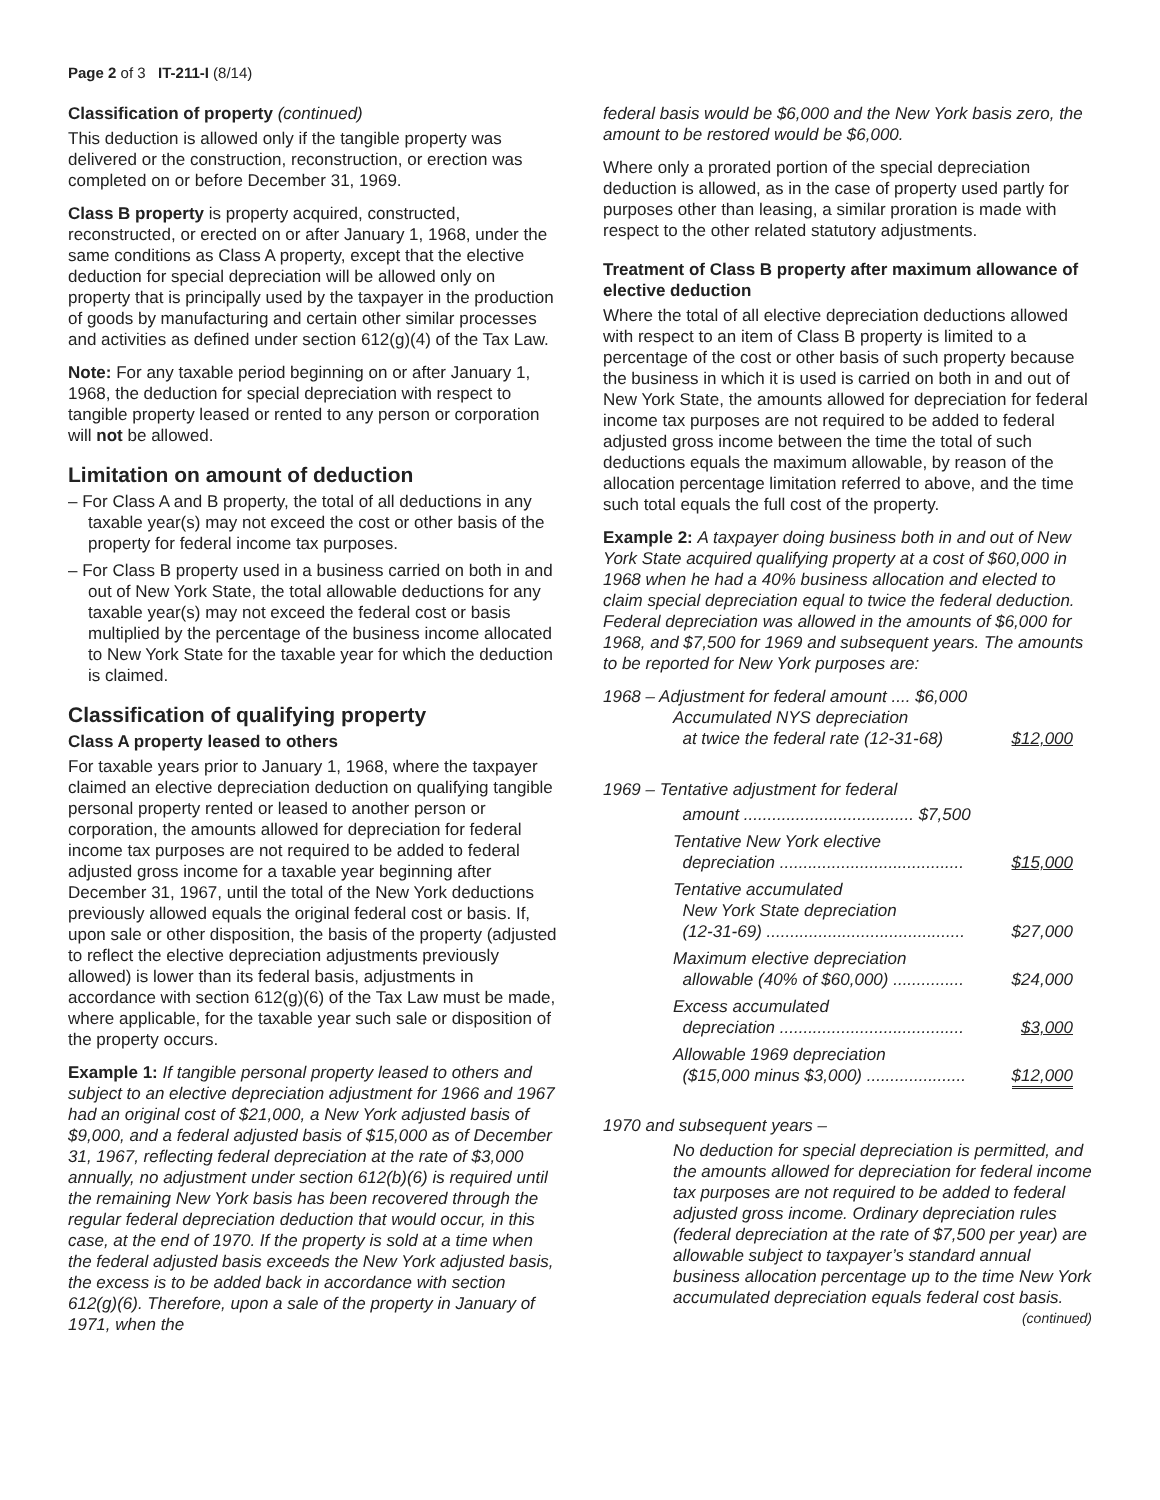Page 2 of 3 IT-211-I (8/14)
Classification of property (continued)
This deduction is allowed only if the tangible property was delivered or the construction, reconstruction, or erection was completed on or before December 31, 1969.
Class B property is property acquired, constructed, reconstructed, or erected on or after January 1, 1968, under the same conditions as Class A property, except that the elective deduction for special depreciation will be allowed only on property that is principally used by the taxpayer in the production of goods by manufacturing and certain other similar processes and activities as defined under section 612(g)(4) of the Tax Law.
Note: For any taxable period beginning on or after January 1, 1968, the deduction for special depreciation with respect to tangible property leased or rented to any person or corporation will not be allowed.
Limitation on amount of deduction
– For Class A and B property, the total of all deductions in any taxable year(s) may not exceed the cost or other basis of the property for federal income tax purposes.
– For Class B property used in a business carried on both in and out of New York State, the total allowable deductions for any taxable year(s) may not exceed the federal cost or basis multiplied by the percentage of the business income allocated to New York State for the taxable year for which the deduction is claimed.
Classification of qualifying property
Class A property leased to others
For taxable years prior to January 1, 1968, where the taxpayer claimed an elective depreciation deduction on qualifying tangible personal property rented or leased to another person or corporation, the amounts allowed for depreciation for federal income tax purposes are not required to be added to federal adjusted gross income for a taxable year beginning after December 31, 1967, until the total of the New York deductions previously allowed equals the original federal cost or basis. If, upon sale or other disposition, the basis of the property (adjusted to reflect the elective depreciation adjustments previously allowed) is lower than its federal basis, adjustments in accordance with section 612(g)(6) of the Tax Law must be made, where applicable, for the taxable year such sale or disposition of the property occurs.
Example 1: If tangible personal property leased to others and subject to an elective depreciation adjustment for 1966 and 1967 had an original cost of $21,000, a New York adjusted basis of $9,000, and a federal adjusted basis of $15,000 as of December 31, 1967, reflecting federal depreciation at the rate of $3,000 annually, no adjustment under section 612(b)(6) is required until the remaining New York basis has been recovered through the regular federal depreciation deduction that would occur, in this case, at the end of 1970. If the property is sold at a time when the federal adjusted basis exceeds the New York adjusted basis, the excess is to be added back in accordance with section 612(g)(6). Therefore, upon a sale of the property in January of 1971, when the
federal basis would be $6,000 and the New York basis zero, the amount to be restored would be $6,000.
Where only a prorated portion of the special depreciation deduction is allowed, as in the case of property used partly for purposes other than leasing, a similar proration is made with respect to the other related statutory adjustments.
Treatment of Class B property after maximum allowance of elective deduction
Where the total of all elective depreciation deductions allowed with respect to an item of Class B property is limited to a percentage of the cost or other basis of such property because the business in which it is used is carried on both in and out of New York State, the amounts allowed for depreciation for federal income tax purposes are not required to be added to federal adjusted gross income between the time the total of such deductions equals the maximum allowable, by reason of the allocation percentage limitation referred to above, and the time such total equals the full cost of the property.
Example 2: A taxpayer doing business both in and out of New York State acquired qualifying property at a cost of $60,000 in 1968 when he had a 40% business allocation and elected to claim special depreciation equal to twice the federal deduction. Federal depreciation was allowed in the amounts of $6,000 for 1968, and $7,500 for 1969 and subsequent years. The amounts to be reported for New York purposes are:
1968 – Adjustment for federal amount .... $6,000
Accumulated NYS depreciation
at twice the federal rate (12-31-68) $12,000
1969 – Tentative adjustment for federal
amount .................................... $7,500
Tentative New York elective
depreciation ....................................... $15,000
Tentative accumulated
New York State depreciation
(12-31-69) .......................................... $27,000
Maximum elective depreciation
allowable (40% of $60,000) ............... $24,000
Excess accumulated
depreciation ....................................... $3,000
Allowable 1969 depreciation
($15,000 minus $3,000) ..................... $12,000
1970 and subsequent years –
No deduction for special depreciation is permitted, and the amounts allowed for depreciation for federal income tax purposes are not required to be added to federal adjusted gross income. Ordinary depreciation rules (federal depreciation at the rate of $7,500 per year) are allowable subject to taxpayer’s standard annual business allocation percentage up to the time New York accumulated depreciation equals federal cost basis.
(continued)